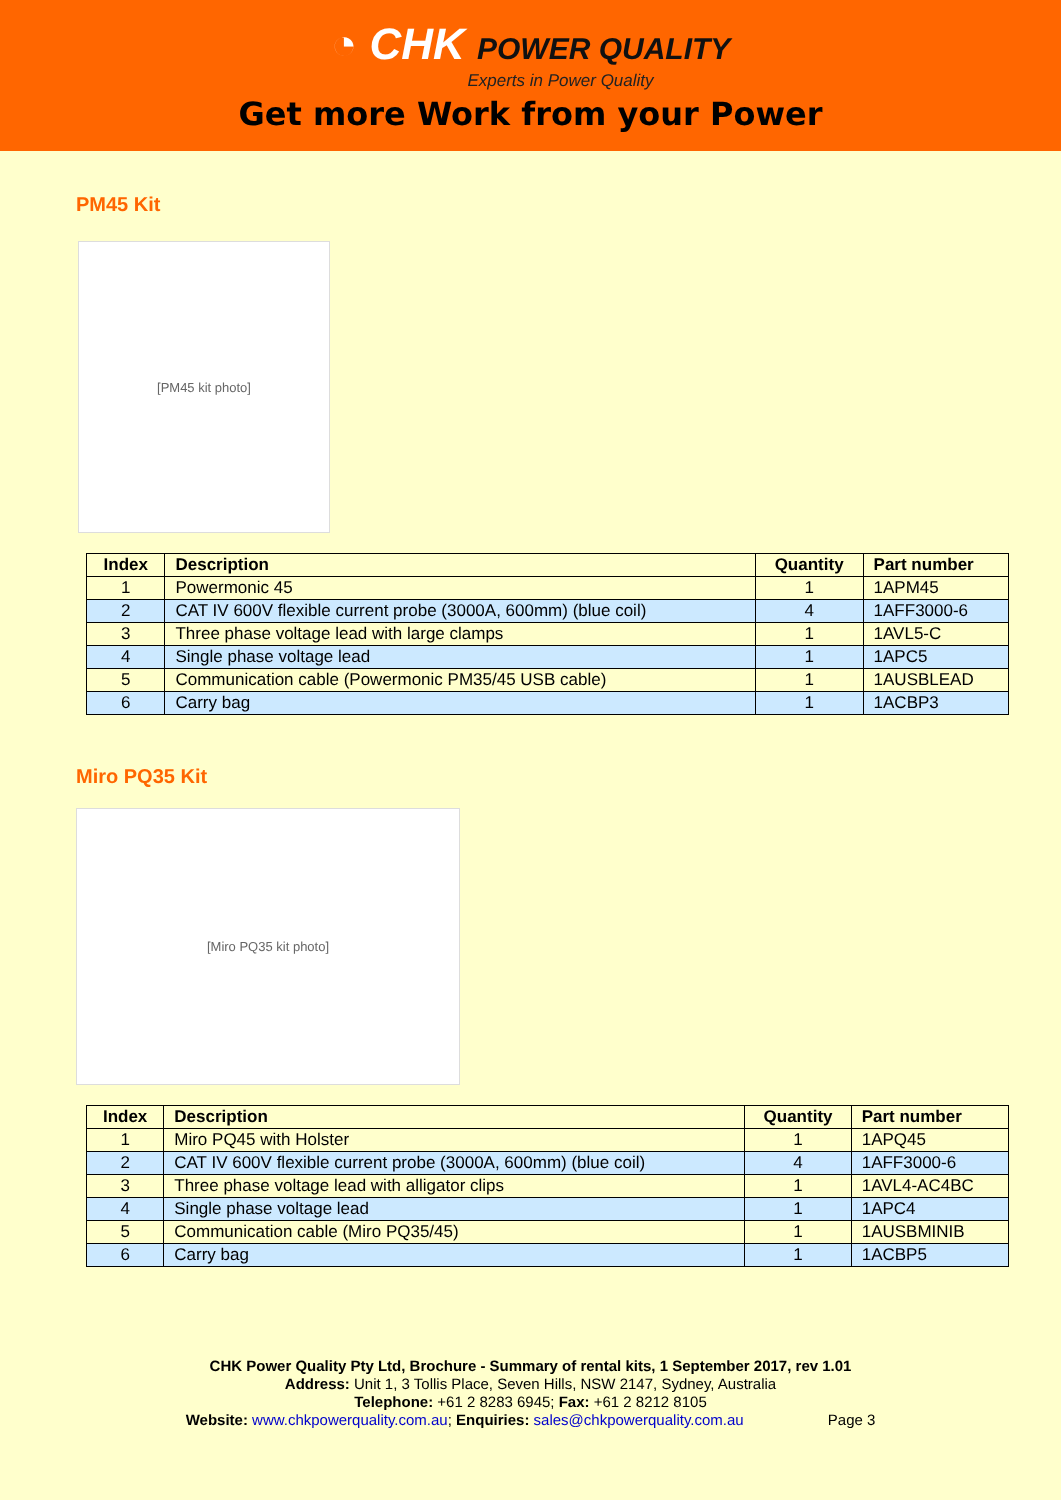◔ CHK POWER QUALITY
Experts in Power Quality
Get more Work from your Power
PM45 Kit
[PM45 kit photo]
| Index | Description | Quantity | Part number |
| --- | --- | --- | --- |
| 1 | Powermonic 45 | 1 | 1APM45 |
| 2 | CAT IV 600V flexible current probe (3000A, 600mm) (blue coil) | 4 | 1AFF3000-6 |
| 3 | Three phase voltage lead with large clamps | 1 | 1AVL5-C |
| 4 | Single phase voltage lead | 1 | 1APC5 |
| 5 | Communication cable (Powermonic PM35/45 USB cable) | 1 | 1AUSBLEAD |
| 6 | Carry bag | 1 | 1ACBP3 |
Miro PQ35 Kit
[Miro PQ35 kit photo]
| Index | Description | Quantity | Part number |
| --- | --- | --- | --- |
| 1 | Miro PQ45 with Holster | 1 | 1APQ45 |
| 2 | CAT IV 600V flexible current probe (3000A, 600mm) (blue coil) | 4 | 1AFF3000-6 |
| 3 | Three phase voltage lead with alligator clips | 1 | 1AVL4-AC4BC |
| 4 | Single phase voltage lead | 1 | 1APC4 |
| 5 | Communication cable (Miro PQ35/45) | 1 | 1AUSBMINIB |
| 6 | Carry bag | 1 | 1ACBP5 |
CHK Power Quality Pty Ltd, Brochure - Summary of rental kits, 1 September 2017, rev 1.01
Address: Unit 1, 3 Tollis Place, Seven Hills, NSW 2147, Sydney, Australia
Telephone: +61 2 8283 6945; Fax: +61 2 8212 8105
Website: www.chkpowerquality.com.au; Enquiries: sales@chkpowerquality.com.au Page 3